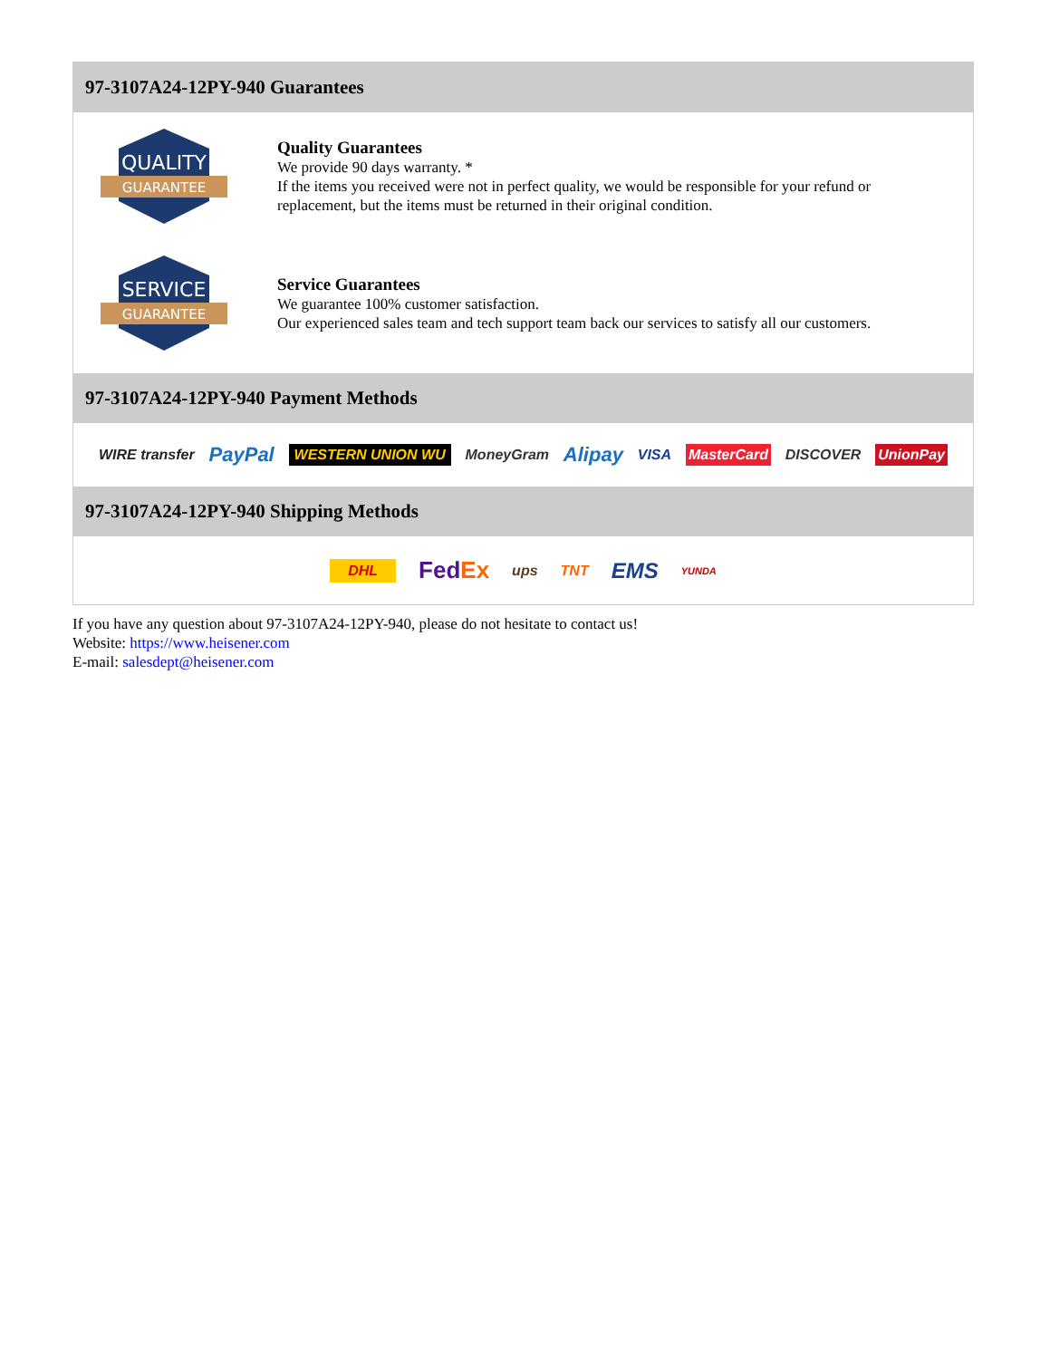97-3107A24-12PY-940 Guarantees
QUALITY
GUARANTEE
Quality Guarantees
We provide 90 days warranty. *
If the items you received were not in perfect quality, we would be responsible for your refund or replacement, but the items must be returned in their original condition.
SERVICE
GUARANTEE
Service Guarantees
We guarantee 100% customer satisfaction.
Our experienced sales team and tech support team back our services to satisfy all our customers.
97-3107A24-12PY-940 Payment Methods
WIRE transfer PayPal WESTERN UNION WU MoneyGram Alipay VISA MasterCard DISCOVER UnionPay
97-3107A24-12PY-940 Shipping Methods
DHL FedEx ups TNT EMS YUNDA
If you have any question about 97-3107A24-12PY-940, please do not hesitate to contact us!
Website: https://www.heisener.com
E-mail: salesdept@heisener.com